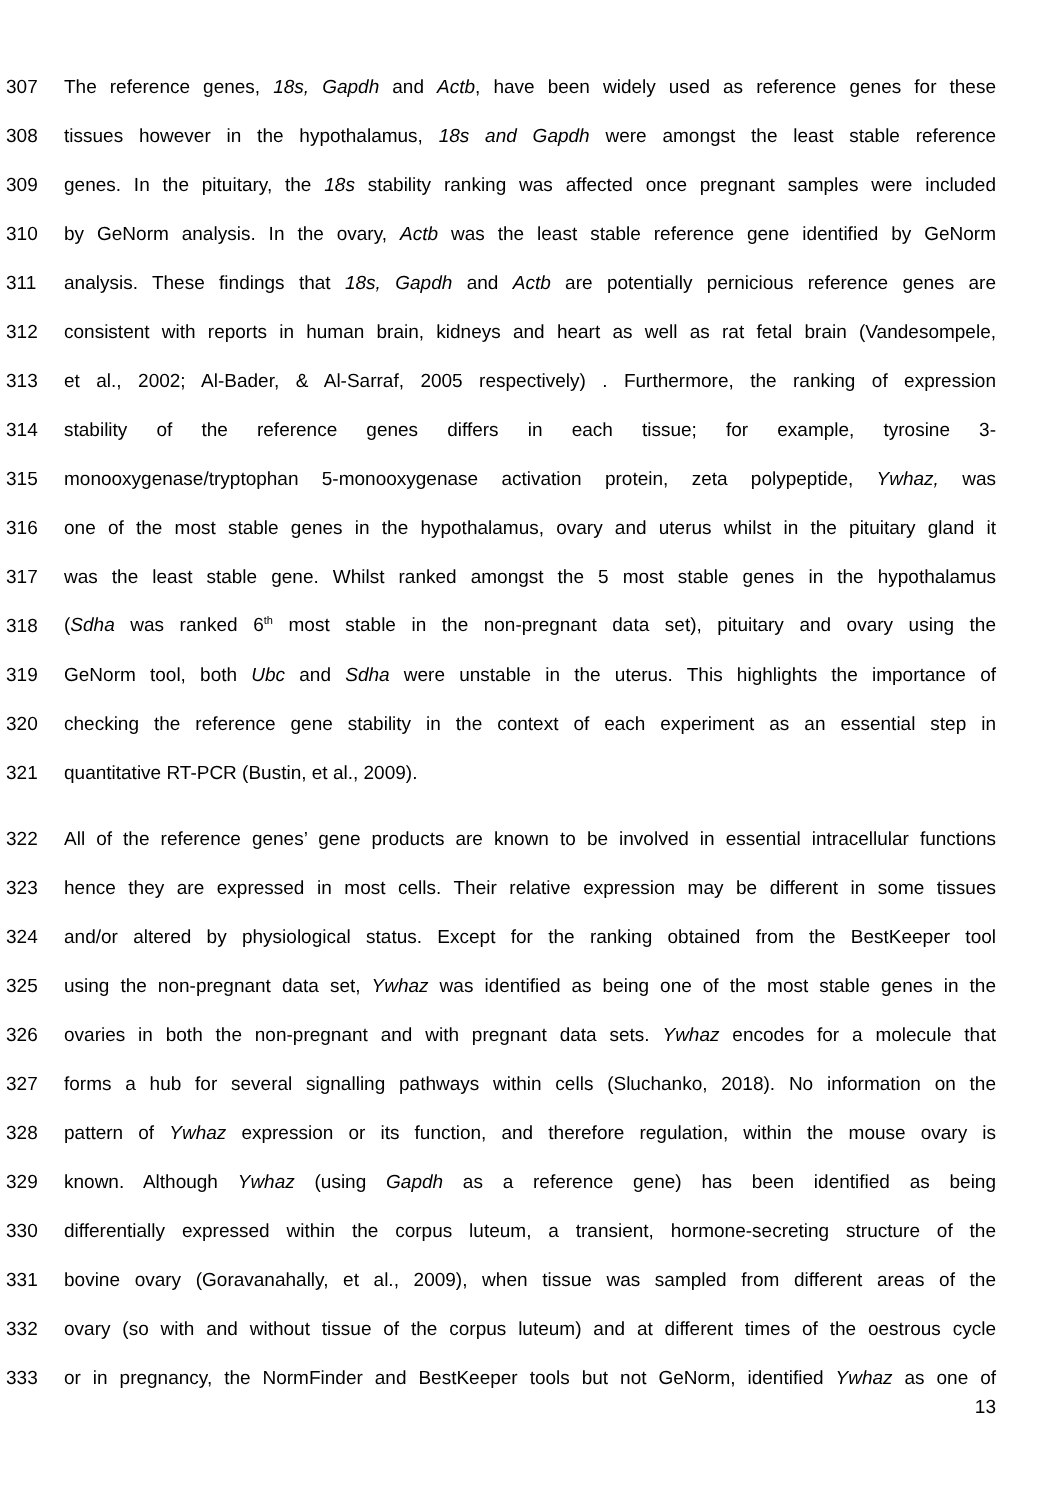307 The reference genes, 18s, Gapdh and Actb, have been widely used as reference genes for these
308 tissues however in the hypothalamus, 18s and Gapdh were amongst the least stable reference
309 genes. In the pituitary, the 18s stability ranking was affected once pregnant samples were included
310 by GeNorm analysis. In the ovary, Actb was the least stable reference gene identified by GeNorm
311 analysis. These findings that 18s, Gapdh and Actb are potentially pernicious reference genes are
312 consistent with reports in human brain, kidneys and heart as well as rat fetal brain (Vandesompele,
313 et al., 2002; Al-Bader, & Al-Sarraf, 2005 respectively) . Furthermore, the ranking of expression
314 stability of the reference genes differs in each tissue; for example, tyrosine 3-
315 monooxygenase/tryptophan 5-monooxygenase activation protein, zeta polypeptide, Ywhaz, was
316 one of the most stable genes in the hypothalamus, ovary and uterus whilst in the pituitary gland it
317 was the least stable gene. Whilst ranked amongst the 5 most stable genes in the hypothalamus
318 (Sdha was ranked 6<sup>th</sup> most stable in the non-pregnant data set), pituitary and ovary using the
319 GeNorm tool, both Ubc and Sdha were unstable in the uterus. This highlights the importance of
320 checking the reference gene stability in the context of each experiment as an essential step in
321 quantitative RT-PCR (Bustin, et al., 2009).
322 All of the reference genes’ gene products are known to be involved in essential intracellular functions
323 hence they are expressed in most cells. Their relative expression may be different in some tissues
324 and/or altered by physiological status. Except for the ranking obtained from the BestKeeper tool
325 using the non-pregnant data set, Ywhaz was identified as being one of the most stable genes in the
326 ovaries in both the non-pregnant and with pregnant data sets. Ywhaz encodes for a molecule that
327 forms a hub for several signalling pathways within cells (Sluchanko, 2018). No information on the
328 pattern of Ywhaz expression or its function, and therefore regulation, within the mouse ovary is
329 known. Although Ywhaz (using Gapdh as a reference gene) has been identified as being
330 differentially expressed within the corpus luteum, a transient, hormone-secreting structure of the
331 bovine ovary (Goravanahally, et al., 2009), when tissue was sampled from different areas of the
332 ovary (so with and without tissue of the corpus luteum) and at different times of the oestrous cycle
333 or in pregnancy, the NormFinder and BestKeeper tools but not GeNorm, identified Ywhaz as one of
13